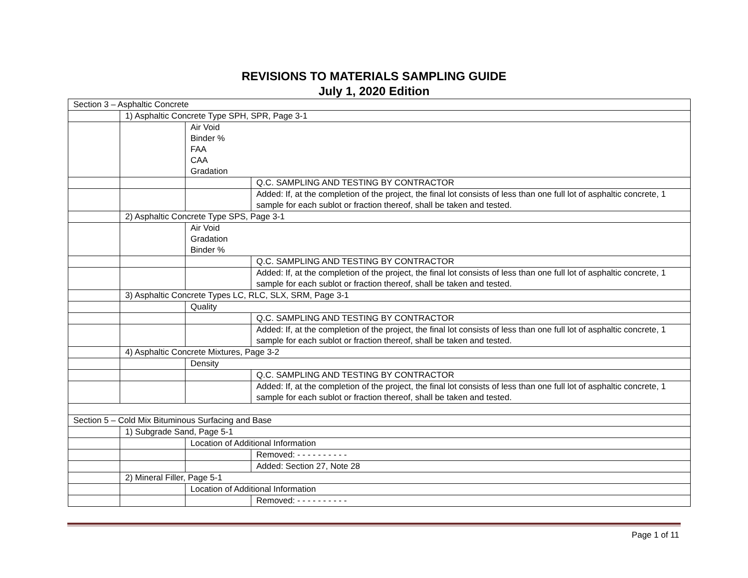REVISIONS TO MATERIALS SAMPLING GUIDE
July 1, 2020 Edition
| Section 3 – Asphaltic Concrete | | | |
| | 1) Asphaltic Concrete Type SPH, SPR, Page 3-1 | | |
| | | Air Void Binder % FAA CAA Gradation | |
| | | | Q.C. SAMPLING AND TESTING BY CONTRACTOR |
| | | | Added: If, at the completion of the project, the final lot consists of less than one full lot of asphaltic concrete, 1 sample for each sublot or fraction thereof, shall be taken and tested. |
| | 2) Asphaltic Concrete Type SPS, Page 3-1 | | |
| | | Air Void Gradation Binder % | |
| | | | Q.C. SAMPLING AND TESTING BY CONTRACTOR |
| | | | Added: If, at the completion of the project, the final lot consists of less than one full lot of asphaltic concrete, 1 sample for each sublot or fraction thereof, shall be taken and tested. |
| | 3) Asphaltic Concrete Types LC, RLC, SLX, SRM, Page 3-1 | | |
| | | Quality | |
| | | | Q.C. SAMPLING AND TESTING BY CONTRACTOR |
| | | | Added: If, at the completion of the project, the final lot consists of less than one full lot of asphaltic concrete, 1 sample for each sublot or fraction thereof, shall be taken and tested. |
| | 4) Asphaltic Concrete Mixtures, Page 3-2 | | |
| | | Density | |
| | | | Q.C. SAMPLING AND TESTING BY CONTRACTOR |
| | | | Added: If, at the completion of the project, the final lot consists of less than one full lot of asphaltic concrete, 1 sample for each sublot or fraction thereof, shall be taken and tested. |
| Section 5 – Cold Mix Bituminous Surfacing and Base | | | |
| | 1) Subgrade Sand, Page 5-1 | | |
| | | Location of Additional Information | |
| | | | Removed: - - - - - - - - - - |
| | | | Added: Section 27, Note 28 |
| | 2) Mineral Filler, Page 5-1 | | |
| | | Location of Additional Information | |
| | | | Removed: - - - - - - - - - - |
Page 1 of 11